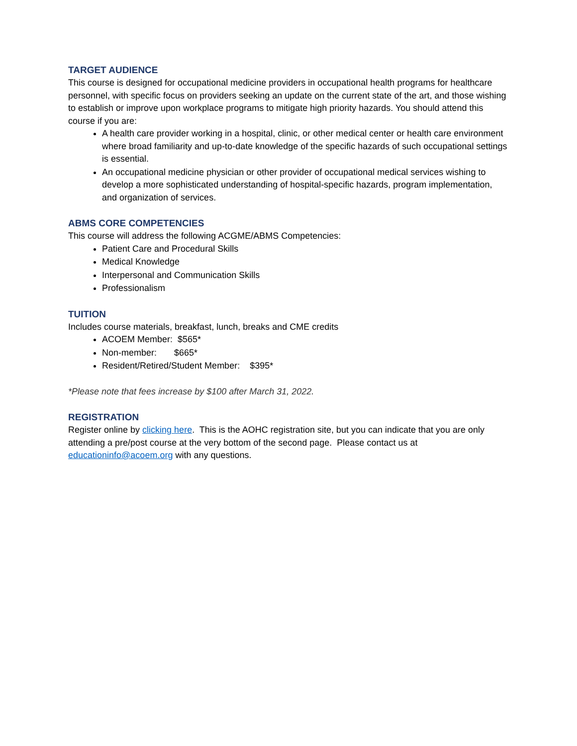TARGET AUDIENCE
This course is designed for occupational medicine providers in occupational health programs for healthcare personnel, with specific focus on providers seeking an update on the current state of the art, and those wishing to establish or improve upon workplace programs to mitigate high priority hazards. You should attend this course if you are:
A health care provider working in a hospital, clinic, or other medical center or health care environment where broad familiarity and up-to-date knowledge of the specific hazards of such occupational settings is essential.
An occupational medicine physician or other provider of occupational medical services wishing to develop a more sophisticated understanding of hospital-specific hazards, program implementation, and organization of services.
ABMS CORE COMPETENCIES
This course will address the following ACGME/ABMS Competencies:
Patient Care and Procedural Skills
Medical Knowledge
Interpersonal and Communication Skills
Professionalism
TUITION
Includes course materials, breakfast, lunch, breaks and CME credits
ACOEM Member: $565*
Non-member: $665*
Resident/Retired/Student Member: $395*
*Please note that fees increase by $100 after March 31, 2022.
REGISTRATION
Register online by clicking here. This is the AOHC registration site, but you can indicate that you are only attending a pre/post course at the very bottom of the second page. Please contact us at educationinfo@acoem.org with any questions.